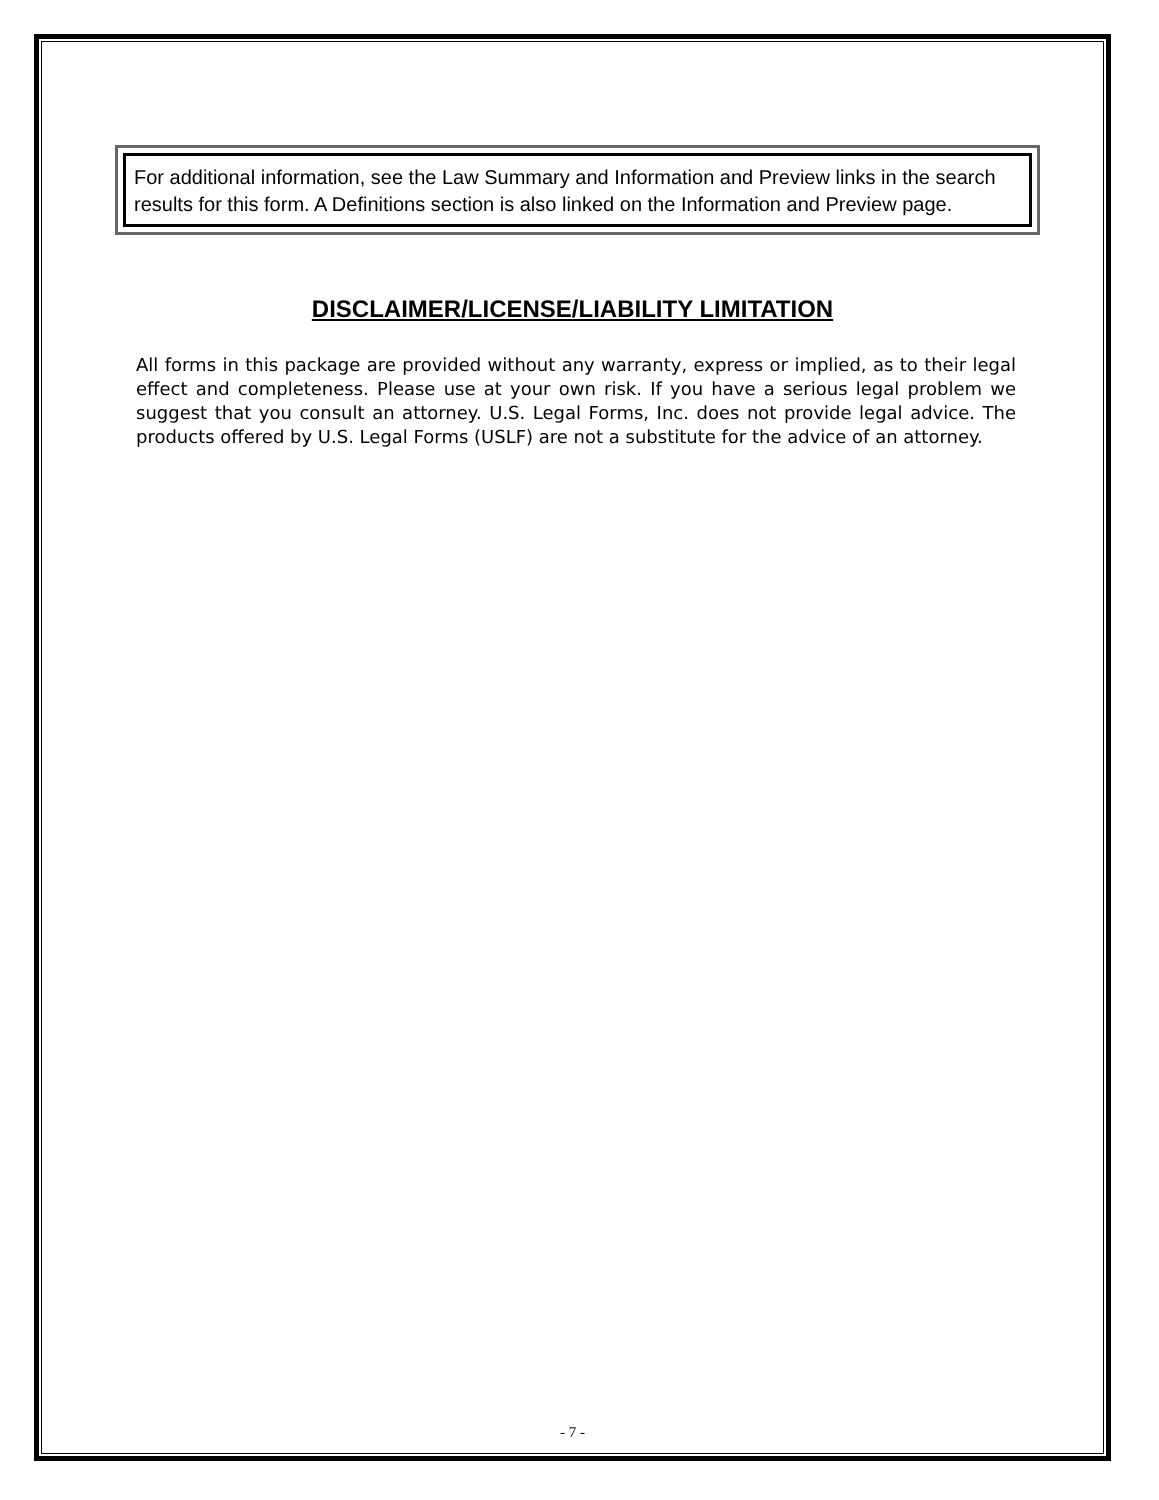For additional information, see the Law Summary and Information and Preview links in the search results for this form. A Definitions section is also linked on the Information and Preview page.
DISCLAIMER/LICENSE/LIABILITY LIMITATION
All forms in this package are provided without any warranty, express or implied, as to their legal effect and completeness. Please use at your own risk. If you have a serious legal problem we suggest that you consult an attorney. U.S. Legal Forms, Inc. does not provide legal advice. The products offered by U.S. Legal Forms (USLF) are not a substitute for the advice of an attorney.
- 7 -